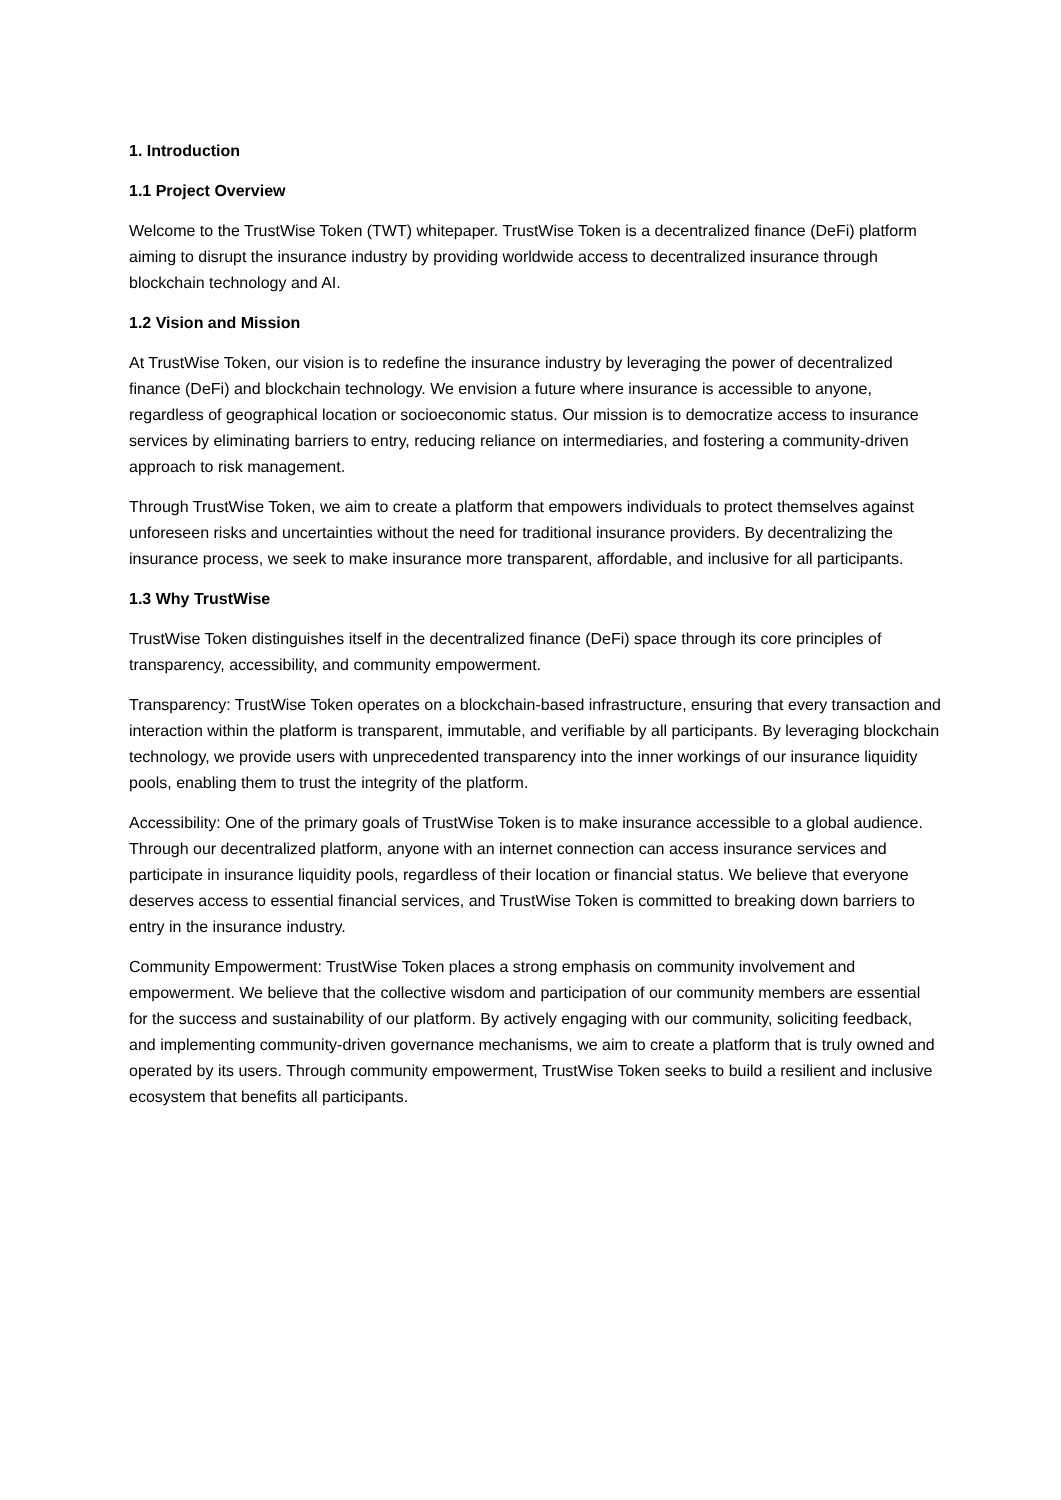1. Introduction
1.1 Project Overview
Welcome to the TrustWise Token (TWT) whitepaper. TrustWise Token is a decentralized finance (DeFi) platform aiming to disrupt the insurance industry by providing worldwide access to decentralized insurance through blockchain technology and AI.
1.2 Vision and Mission
At TrustWise Token, our vision is to redefine the insurance industry by leveraging the power of decentralized finance (DeFi) and blockchain technology. We envision a future where insurance is accessible to anyone, regardless of geographical location or socioeconomic status. Our mission is to democratize access to insurance services by eliminating barriers to entry, reducing reliance on intermediaries, and fostering a community-driven approach to risk management.
Through TrustWise Token, we aim to create a platform that empowers individuals to protect themselves against unforeseen risks and uncertainties without the need for traditional insurance providers. By decentralizing the insurance process, we seek to make insurance more transparent, affordable, and inclusive for all participants.
1.3 Why TrustWise
TrustWise Token distinguishes itself in the decentralized finance (DeFi) space through its core principles of transparency, accessibility, and community empowerment.
Transparency: TrustWise Token operates on a blockchain-based infrastructure, ensuring that every transaction and interaction within the platform is transparent, immutable, and verifiable by all participants. By leveraging blockchain technology, we provide users with unprecedented transparency into the inner workings of our insurance liquidity pools, enabling them to trust the integrity of the platform.
Accessibility: One of the primary goals of TrustWise Token is to make insurance accessible to a global audience. Through our decentralized platform, anyone with an internet connection can access insurance services and participate in insurance liquidity pools, regardless of their location or financial status. We believe that everyone deserves access to essential financial services, and TrustWise Token is committed to breaking down barriers to entry in the insurance industry.
Community Empowerment: TrustWise Token places a strong emphasis on community involvement and empowerment. We believe that the collective wisdom and participation of our community members are essential for the success and sustainability of our platform. By actively engaging with our community, soliciting feedback, and implementing community-driven governance mechanisms, we aim to create a platform that is truly owned and operated by its users. Through community empowerment, TrustWise Token seeks to build a resilient and inclusive ecosystem that benefits all participants.